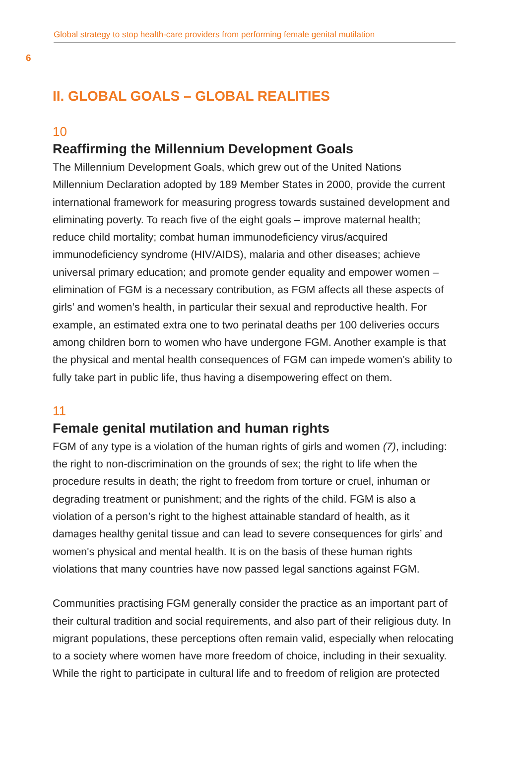Global strategy to stop health-care providers from performing female genital mutilation
6
II. GLOBAL GOALS – GLOBAL REALITIES
10
Reaffirming the Millennium Development Goals
The Millennium Development Goals, which grew out of the United Nations Millennium Declaration adopted by 189 Member States in 2000, provide the current international framework for measuring progress towards sustained development and eliminating poverty. To reach five of the eight goals – improve maternal health; reduce child mortality; combat human immunodeficiency virus/acquired immunodeficiency syndrome (HIV/AIDS), malaria and other diseases; achieve universal primary education; and promote gender equality and empower women – elimination of FGM is a necessary contribution, as FGM affects all these aspects of girls’ and women’s health, in particular their sexual and reproductive health. For example, an estimated extra one to two perinatal deaths per 100 deliveries occurs among children born to women who have undergone FGM. Another example is that the physical and mental health consequences of FGM can impede women’s ability to fully take part in public life, thus having a disempowering effect on them.
11
Female genital mutilation and human rights
FGM of any type is a violation of the human rights of girls and women (7), including: the right to non-discrimination on the grounds of sex; the right to life when the procedure results in death; the right to freedom from torture or cruel, inhuman or degrading treatment or punishment; and the rights of the child. FGM is also a violation of a person’s right to the highest attainable standard of health, as it damages healthy genital tissue and can lead to severe consequences for girls’ and women's physical and mental health. It is on the basis of these human rights violations that many countries have now passed legal sanctions against FGM.
Communities practising FGM generally consider the practice as an important part of their cultural tradition and social requirements, and also part of their religious duty. In migrant populations, these perceptions often remain valid, especially when relocating to a society where women have more freedom of choice, including in their sexuality. While the right to participate in cultural life and to freedom of religion are protected